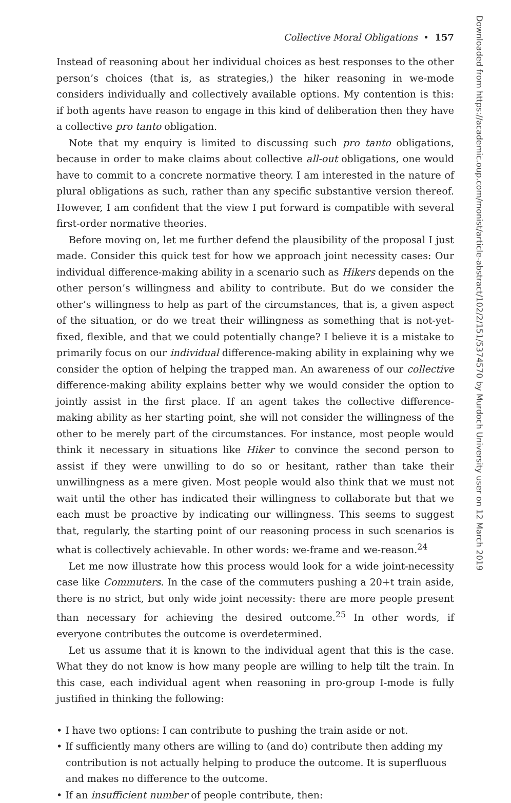Collective Moral Obligations • 157
Instead of reasoning about her individual choices as best responses to the other person’s choices (that is, as strategies,) the hiker reasoning in we-mode considers individually and collectively available options. My contention is this: if both agents have reason to engage in this kind of deliberation then they have a collective pro tanto obligation.
Note that my enquiry is limited to discussing such pro tanto obligations, because in order to make claims about collective all-out obligations, one would have to commit to a concrete normative theory. I am interested in the nature of plural obligations as such, rather than any specific substantive version thereof. However, I am confident that the view I put forward is compatible with several first-order normative theories.
Before moving on, let me further defend the plausibility of the proposal I just made. Consider this quick test for how we approach joint necessity cases: Our individual difference-making ability in a scenario such as Hikers depends on the other person’s willingness and ability to contribute. But do we consider the other’s willingness to help as part of the circumstances, that is, a given aspect of the situation, or do we treat their willingness as something that is not-yet-fixed, flexible, and that we could potentially change? I believe it is a mistake to primarily focus on our individual difference-making ability in explaining why we consider the option of helping the trapped man. An awareness of our collective difference-making ability explains better why we would consider the option to jointly assist in the first place. If an agent takes the collective difference-making ability as her starting point, she will not consider the willingness of the other to be merely part of the circumstances. For instance, most people would think it necessary in situations like Hiker to convince the second person to assist if they were unwilling to do so or hesitant, rather than take their unwillingness as a mere given. Most people would also think that we must not wait until the other has indicated their willingness to collaborate but that we each must be proactive by indicating our willingness. This seems to suggest that, regularly, the starting point of our reasoning process in such scenarios is what is collectively achievable. In other words: we-frame and we-reason.<sup>24</sup>
Let me now illustrate how this process would look for a wide joint-necessity case like Commuters. In the case of the commuters pushing a 20+t train aside, there is no strict, but only wide joint necessity: there are more people present than necessary for achieving the desired outcome.<sup>25</sup> In other words, if everyone contributes the outcome is overdetermined.
Let us assume that it is known to the individual agent that this is the case. What they do not know is how many people are willing to help tilt the train. In this case, each individual agent when reasoning in pro-group I-mode is fully justified in thinking the following:
• I have two options: I can contribute to pushing the train aside or not.
• If sufficiently many others are willing to (and do) contribute then adding my contribution is not actually helping to produce the outcome. It is superfluous and makes no difference to the outcome.
• If an insufficient number of people contribute, then:
Downloaded from https://academic.oup.com/monist/article-abstract/102/2/151/5374570 by Murdoch University user on 12 March 2019